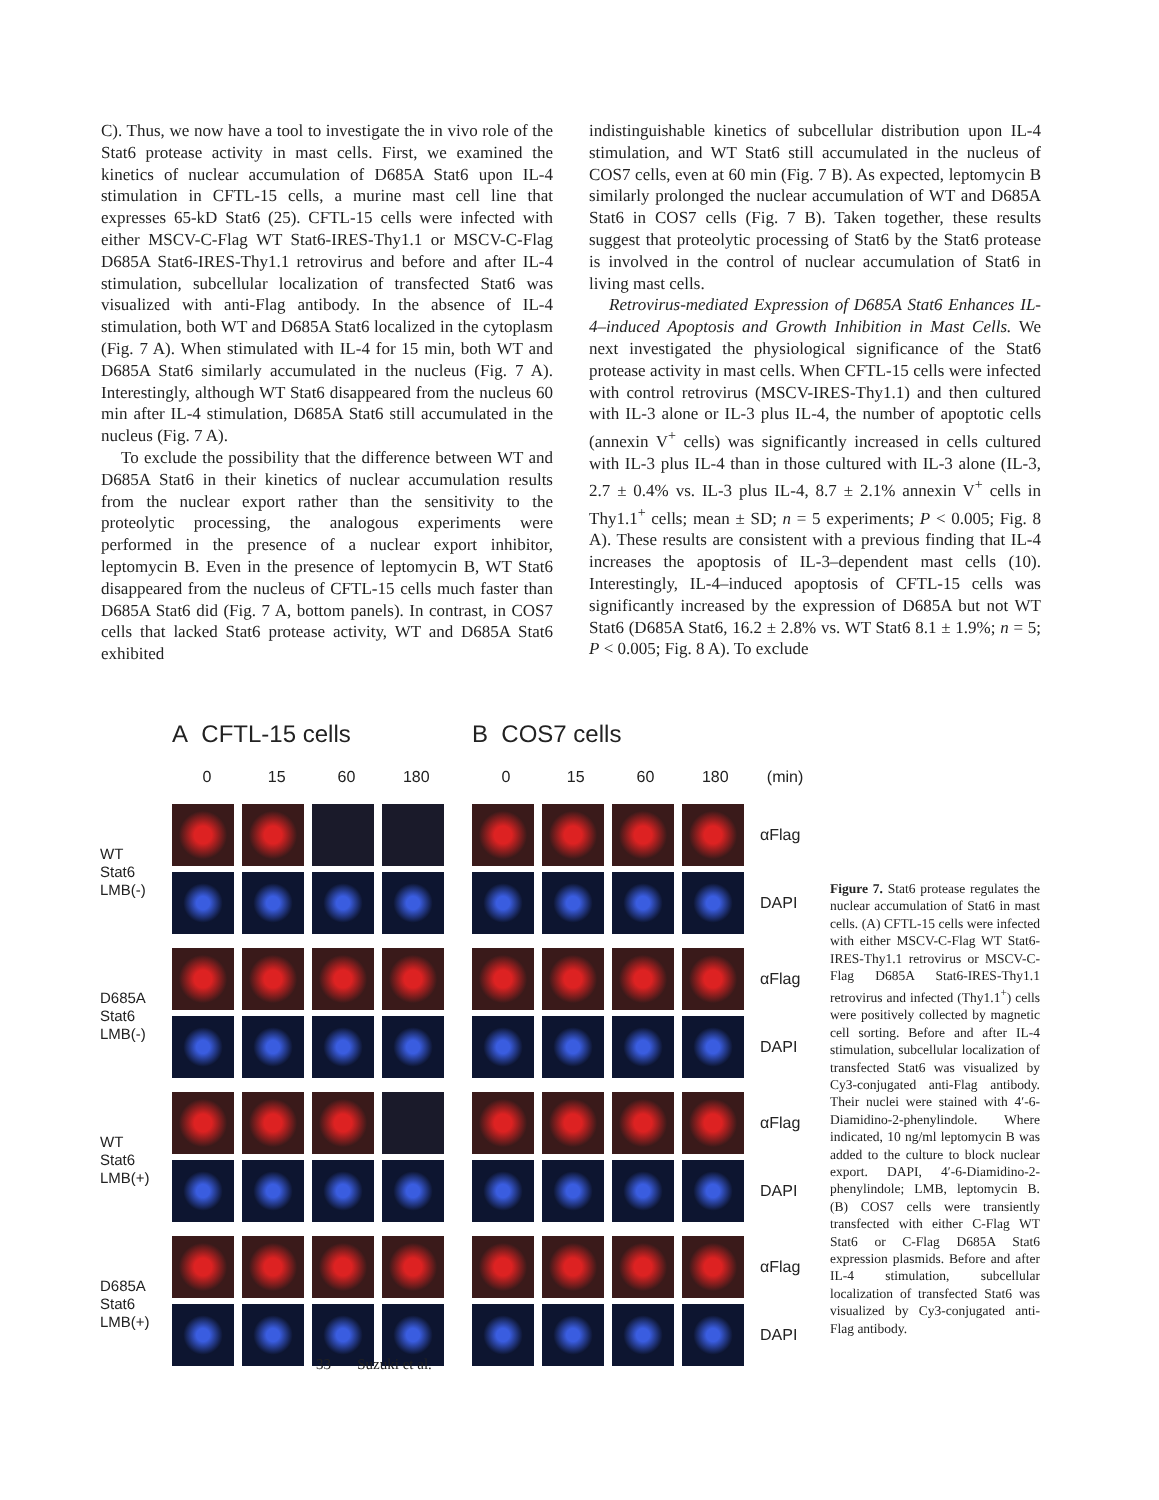C). Thus, we now have a tool to investigate the in vivo role of the Stat6 protease activity in mast cells. First, we examined the kinetics of nuclear accumulation of D685A Stat6 upon IL-4 stimulation in CFTL-15 cells, a murine mast cell line that expresses 65-kD Stat6 (25). CFTL-15 cells were infected with either MSCV-C-Flag WT Stat6-IRES-Thy1.1 or MSCV-C-Flag D685A Stat6-IRES-Thy1.1 retrovirus and before and after IL-4 stimulation, subcellular localization of transfected Stat6 was visualized with anti-Flag antibody. In the absence of IL-4 stimulation, both WT and D685A Stat6 localized in the cytoplasm (Fig. 7 A). When stimulated with IL-4 for 15 min, both WT and D685A Stat6 similarly accumulated in the nucleus (Fig. 7 A). Interestingly, although WT Stat6 disappeared from the nucleus 60 min after IL-4 stimulation, D685A Stat6 still accumulated in the nucleus (Fig. 7 A).
To exclude the possibility that the difference between WT and D685A Stat6 in their kinetics of nuclear accumulation results from the nuclear export rather than the sensitivity to the proteolytic processing, the analogous experiments were performed in the presence of a nuclear export inhibitor, leptomycin B. Even in the presence of leptomycin B, WT Stat6 disappeared from the nucleus of CFTL-15 cells much faster than D685A Stat6 did (Fig. 7 A, bottom panels). In contrast, in COS7 cells that lacked Stat6 protease activity, WT and D685A Stat6 exhibited
indistinguishable kinetics of subcellular distribution upon IL-4 stimulation, and WT Stat6 still accumulated in the nucleus of COS7 cells, even at 60 min (Fig. 7 B). As expected, leptomycin B similarly prolonged the nuclear accumulation of WT and D685A Stat6 in COS7 cells (Fig. 7 B). Taken together, these results suggest that proteolytic processing of Stat6 by the Stat6 protease is involved in the control of nuclear accumulation of Stat6 in living mast cells.
Retrovirus-mediated Expression of D685A Stat6 Enhances IL-4–induced Apoptosis and Growth Inhibition in Mast Cells. We next investigated the physiological significance of the Stat6 protease activity in mast cells. When CFTL-15 cells were infected with control retrovirus (MSCV-IRES-Thy1.1) and then cultured with IL-3 alone or IL-3 plus IL-4, the number of apoptotic cells (annexin V<sup>+</sup> cells) was significantly increased in cells cultured with IL-3 plus IL-4 than in those cultured with IL-3 alone (IL-3, 2.7 ± 0.4% vs. IL-3 plus IL-4, 8.7 ± 2.1% annexin V<sup>+</sup> cells in Thy1.1<sup>+</sup> cells; mean ± SD; n = 5 experiments; P < 0.005; Fig. 8 A). These results are consistent with a previous finding that IL-4 increases the apoptosis of IL-3–dependent mast cells (10). Interestingly, IL-4–induced apoptosis of CFTL-15 cells was significantly increased by the expression of D685A but not WT Stat6 (D685A Stat6, 16.2 ± 2.8% vs. WT Stat6 8.1 ± 1.9%; n = 5; P < 0.005; Fig. 8 A). To exclude
A CFTL-15 cells B COS7 cells
0 15 60 180 0 15 60 180 (min)
WT
Stat6
LMB(-)
αFlag
DAPI
D685A
Stat6
LMB(-)
αFlag
DAPI
WT
Stat6
LMB(+)
αFlag
DAPI
D685A
Stat6
LMB(+)
αFlag
DAPI
Figure 7. Stat6 protease regulates the nuclear accumulation of Stat6 in mast cells. (A) CFTL-15 cells were infected with either MSCV-C-Flag WT Stat6-IRES-Thy1.1 retrovirus or MSCV-C-Flag D685A Stat6-IRES-Thy1.1 retrovirus and infected (Thy1.1<sup>+</sup>) cells were positively collected by magnetic cell sorting. Before and after IL-4 stimulation, subcellular localization of transfected Stat6 was visualized by Cy3-conjugated anti-Flag antibody. Their nuclei were stained with 4′-6-Diamidino-2-phenylindole. Where indicated, 10 ng/ml leptomycin B was added to the culture to block nuclear export. DAPI, 4′-6-Diamidino-2-phenylindole; LMB, leptomycin B. (B) COS7 cells were transiently transfected with either C-Flag WT Stat6 or C-Flag D685A Stat6 expression plasmids. Before and after IL-4 stimulation, subcellular localization of transfected Stat6 was visualized by Cy3-conjugated anti-Flag antibody.
33 Suzuki et al.